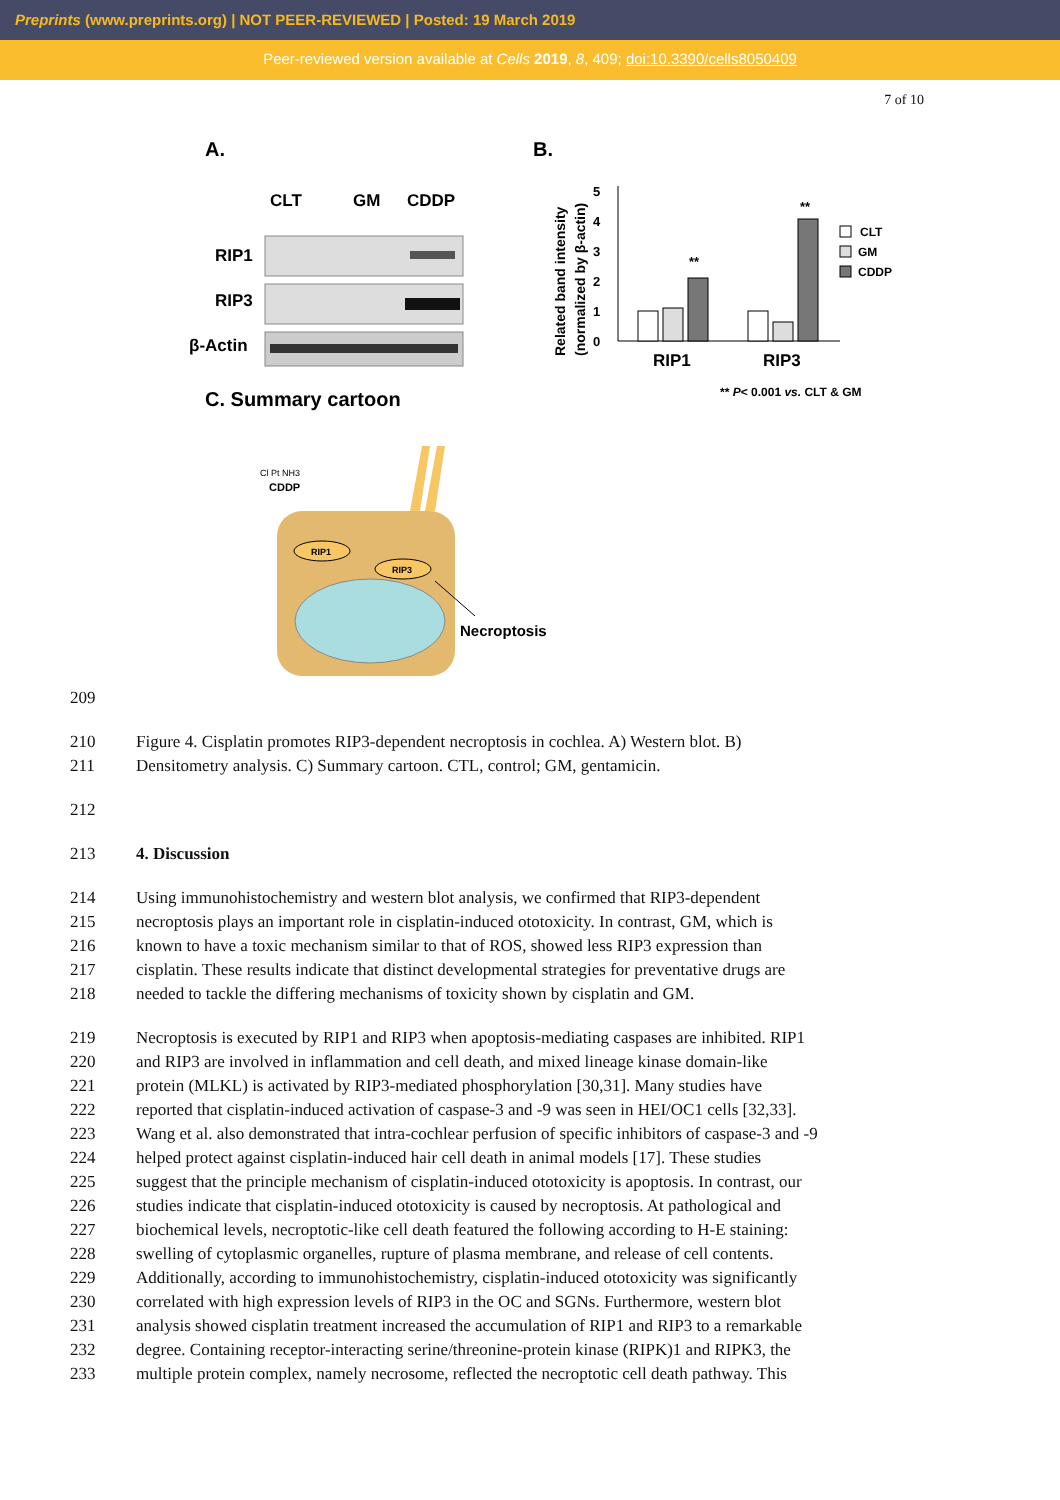Preprints (www.preprints.org) | NOT PEER-REVIEWED | Posted: 19 March 2019
Peer-reviewed version available at Cells 2019, 8, 409; doi:10.3390/cells8050409
7 of 10
A.
CLT
GM
CDDP
RIP1
RIP3
β-Actin
B.
Related band intensity
(normalized by β-actin)
5
4
3
2
1
0
**
**
RIP1
RIP3
CLT
GM
CDDP
** P< 0.001 vs. CLT & GM
C. Summary cartoon
Cl Pt NH3
CDDP
RIP1
RIP3
Necroptosis
209
210 Figure 4. Cisplatin promotes RIP3-dependent necroptosis in cochlea. A) Western blot. B)
211 Densitometry analysis. C) Summary cartoon. CTL, control; GM, gentamicin.
212
213 4. Discussion
214 Using immunohistochemistry and western blot analysis, we confirmed that RIP3-dependent
215 necroptosis plays an important role in cisplatin-induced ototoxicity. In contrast, GM, which is
216 known to have a toxic mechanism similar to that of ROS, showed less RIP3 expression than
217 cisplatin. These results indicate that distinct developmental strategies for preventative drugs are
218 needed to tackle the differing mechanisms of toxicity shown by cisplatin and GM.
219 Necroptosis is executed by RIP1 and RIP3 when apoptosis-mediating caspases are inhibited. RIP1
220 and RIP3 are involved in inflammation and cell death, and mixed lineage kinase domain-like
221 protein (MLKL) is activated by RIP3-mediated phosphorylation [30,31]. Many studies have
222 reported that cisplatin-induced activation of caspase-3 and -9 was seen in HEI/OC1 cells [32,33].
223 Wang et al. also demonstrated that intra-cochlear perfusion of specific inhibitors of caspase-3 and -9
224 helped protect against cisplatin-induced hair cell death in animal models [17]. These studies
225 suggest that the principle mechanism of cisplatin-induced ototoxicity is apoptosis. In contrast, our
226 studies indicate that cisplatin-induced ototoxicity is caused by necroptosis. At pathological and
227 biochemical levels, necroptotic-like cell death featured the following according to H-E staining:
228 swelling of cytoplasmic organelles, rupture of plasma membrane, and release of cell contents.
229 Additionally, according to immunohistochemistry, cisplatin-induced ototoxicity was significantly
230 correlated with high expression levels of RIP3 in the OC and SGNs. Furthermore, western blot
231 analysis showed cisplatin treatment increased the accumulation of RIP1 and RIP3 to a remarkable
232 degree. Containing receptor-interacting serine/threonine-protein kinase (RIPK)1 and RIPK3, the
233 multiple protein complex, namely necrosome, reflected the necroptotic cell death pathway. This